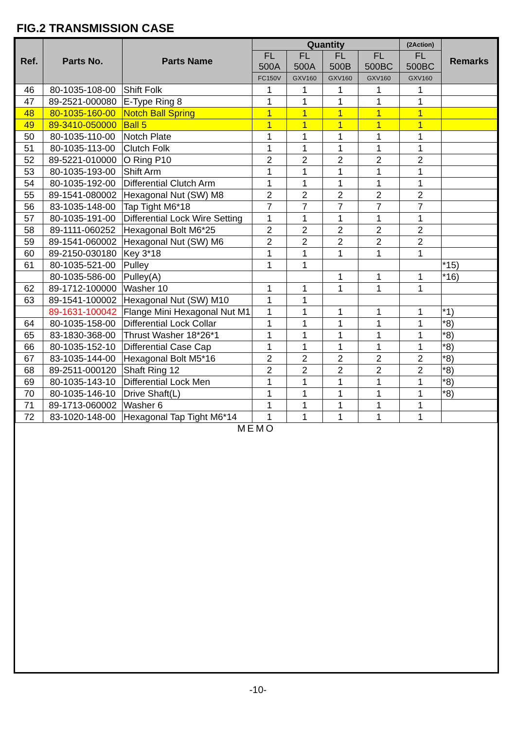FIG.2 TRANSMISSION CASE
| Ref. | Parts No. | Parts Name | Quantity | | | | (2Action) | Remarks |
| --- | --- | --- | --- | --- | --- | --- | --- | --- |
| | | | FL 500A | FL 500A | FL 500B | FL 500BC | FL 500BC | |
| | | | FC150V | GXV160 | GXV160 | GXV160 | GXV160 | |
| 46 | 80-1035-108-00 | Shift Folk | 1 | 1 | 1 | 1 | 1 | |
| 47 | 89-2521-000080 | E-Type Ring 8 | 1 | 1 | 1 | 1 | 1 | |
| 48 | 80-1035-160-00 | Notch Ball Spring | 1 | 1 | 1 | 1 | 1 | |
| 49 | 89-3410-050000 | Ball 5 | 1 | 1 | 1 | 1 | 1 | |
| 50 | 80-1035-110-00 | Notch Plate | 1 | 1 | 1 | 1 | 1 | |
| 51 | 80-1035-113-00 | Clutch Folk | 1 | 1 | 1 | 1 | 1 | |
| 52 | 89-5221-010000 | O Ring P10 | 2 | 2 | 2 | 2 | 2 | |
| 53 | 80-1035-193-00 | Shift Arm | 1 | 1 | 1 | 1 | 1 | |
| 54 | 80-1035-192-00 | Differential Clutch Arm | 1 | 1 | 1 | 1 | 1 | |
| 55 | 89-1541-080002 | Hexagonal Nut (SW) M8 | 2 | 2 | 2 | 2 | 2 | |
| 56 | 83-1035-148-00 | Tap Tight M6*18 | 7 | 7 | 7 | 7 | 7 | |
| 57 | 80-1035-191-00 | Differential Lock Wire Setting | 1 | 1 | 1 | 1 | 1 | |
| 58 | 89-1111-060252 | Hexagonal Bolt M6*25 | 2 | 2 | 2 | 2 | 2 | |
| 59 | 89-1541-060002 | Hexagonal Nut (SW) M6 | 2 | 2 | 2 | 2 | 2 | |
| 60 | 89-2150-030180 | Key 3*18 | 1 | 1 | 1 | 1 | 1 | |
| 61 | 80-1035-521-00 | Pulley | 1 | 1 | | | | *15) |
| | 80-1035-586-00 | Pulley(A) | | | 1 | 1 | 1 | *16) |
| 62 | 89-1712-100000 | Washer 10 | 1 | 1 | 1 | 1 | 1 | |
| 63 | 89-1541-100002 | Hexagonal Nut (SW) M10 | 1 | 1 | | | | |
| | 89-1631-100042 | Flange Mini Hexagonal Nut M1 | 1 | 1 | 1 | 1 | 1 | *1) |
| 64 | 80-1035-158-00 | Differential Lock Collar | 1 | 1 | 1 | 1 | 1 | *8) |
| 65 | 83-1830-368-00 | Thrust Washer 18*26*1 | 1 | 1 | 1 | 1 | 1 | *8) |
| 66 | 80-1035-152-10 | Differential Case Cap | 1 | 1 | 1 | 1 | 1 | *8) |
| 67 | 83-1035-144-00 | Hexagonal Bolt M5*16 | 2 | 2 | 2 | 2 | 2 | *8) |
| 68 | 89-2511-000120 | Shaft Ring 12 | 2 | 2 | 2 | 2 | 2 | *8) |
| 69 | 80-1035-143-10 | Differential Lock Men | 1 | 1 | 1 | 1 | 1 | *8) |
| 70 | 80-1035-146-10 | Drive Shaft(L) | 1 | 1 | 1 | 1 | 1 | *8) |
| 71 | 89-1713-060002 | Washer 6 | 1 | 1 | 1 | 1 | 1 | |
| 72 | 83-1020-148-00 | Hexagonal Tap Tight M6*14 | 1 | 1 | 1 | 1 | 1 | |
MEMO
-10-